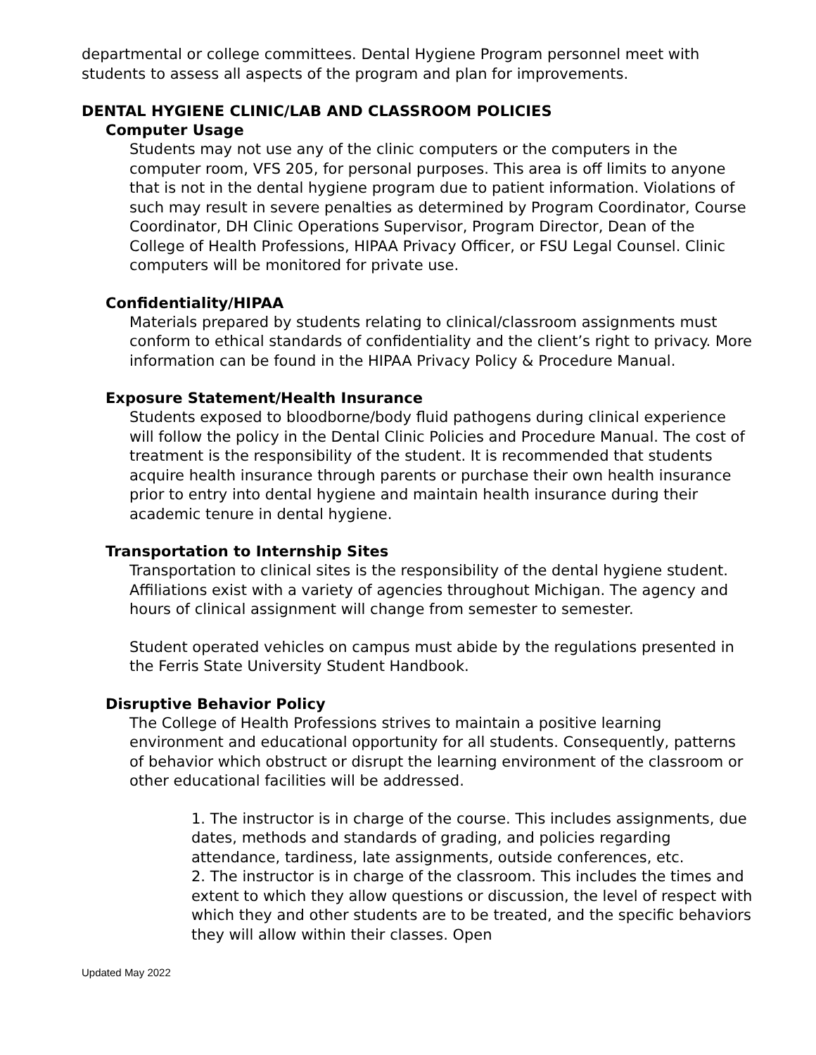departmental or college committees. Dental Hygiene Program personnel meet with students to assess all aspects of the program and plan for improvements.
DENTAL HYGIENE CLINIC/LAB AND CLASSROOM POLICIES
Computer Usage
Students may not use any of the clinic computers or the computers in the computer room, VFS 205, for personal purposes. This area is off limits to anyone that is not in the dental hygiene program due to patient information. Violations of such may result in severe penalties as determined by Program Coordinator, Course Coordinator, DH Clinic Operations Supervisor, Program Director, Dean of the College of Health Professions, HIPAA Privacy Officer, or FSU Legal Counsel. Clinic computers will be monitored for private use.
Confidentiality/HIPAA
Materials prepared by students relating to clinical/classroom assignments must conform to ethical standards of confidentiality and the client’s right to privacy. More information can be found in the HIPAA Privacy Policy & Procedure Manual.
Exposure Statement/Health Insurance
Students exposed to bloodborne/body fluid pathogens during clinical experience will follow the policy in the Dental Clinic Policies and Procedure Manual. The cost of treatment is the responsibility of the student. It is recommended that students acquire health insurance through parents or purchase their own health insurance prior to entry into dental hygiene and maintain health insurance during their academic tenure in dental hygiene.
Transportation to Internship Sites
Transportation to clinical sites is the responsibility of the dental hygiene student. Affiliations exist with a variety of agencies throughout Michigan. The agency and hours of clinical assignment will change from semester to semester.
Student operated vehicles on campus must abide by the regulations presented in the Ferris State University Student Handbook.
Disruptive Behavior Policy
The College of Health Professions strives to maintain a positive learning environment and educational opportunity for all students. Consequently, patterns of behavior which obstruct or disrupt the learning environment of the classroom or other educational facilities will be addressed.
1. The instructor is in charge of the course. This includes assignments, due dates, methods and standards of grading, and policies regarding attendance, tardiness, late assignments, outside conferences, etc.
2. The instructor is in charge of the classroom. This includes the times and extent to which they allow questions or discussion, the level of respect with which they and other students are to be treated, and the specific behaviors they will allow within their classes. Open
Updated May 2022